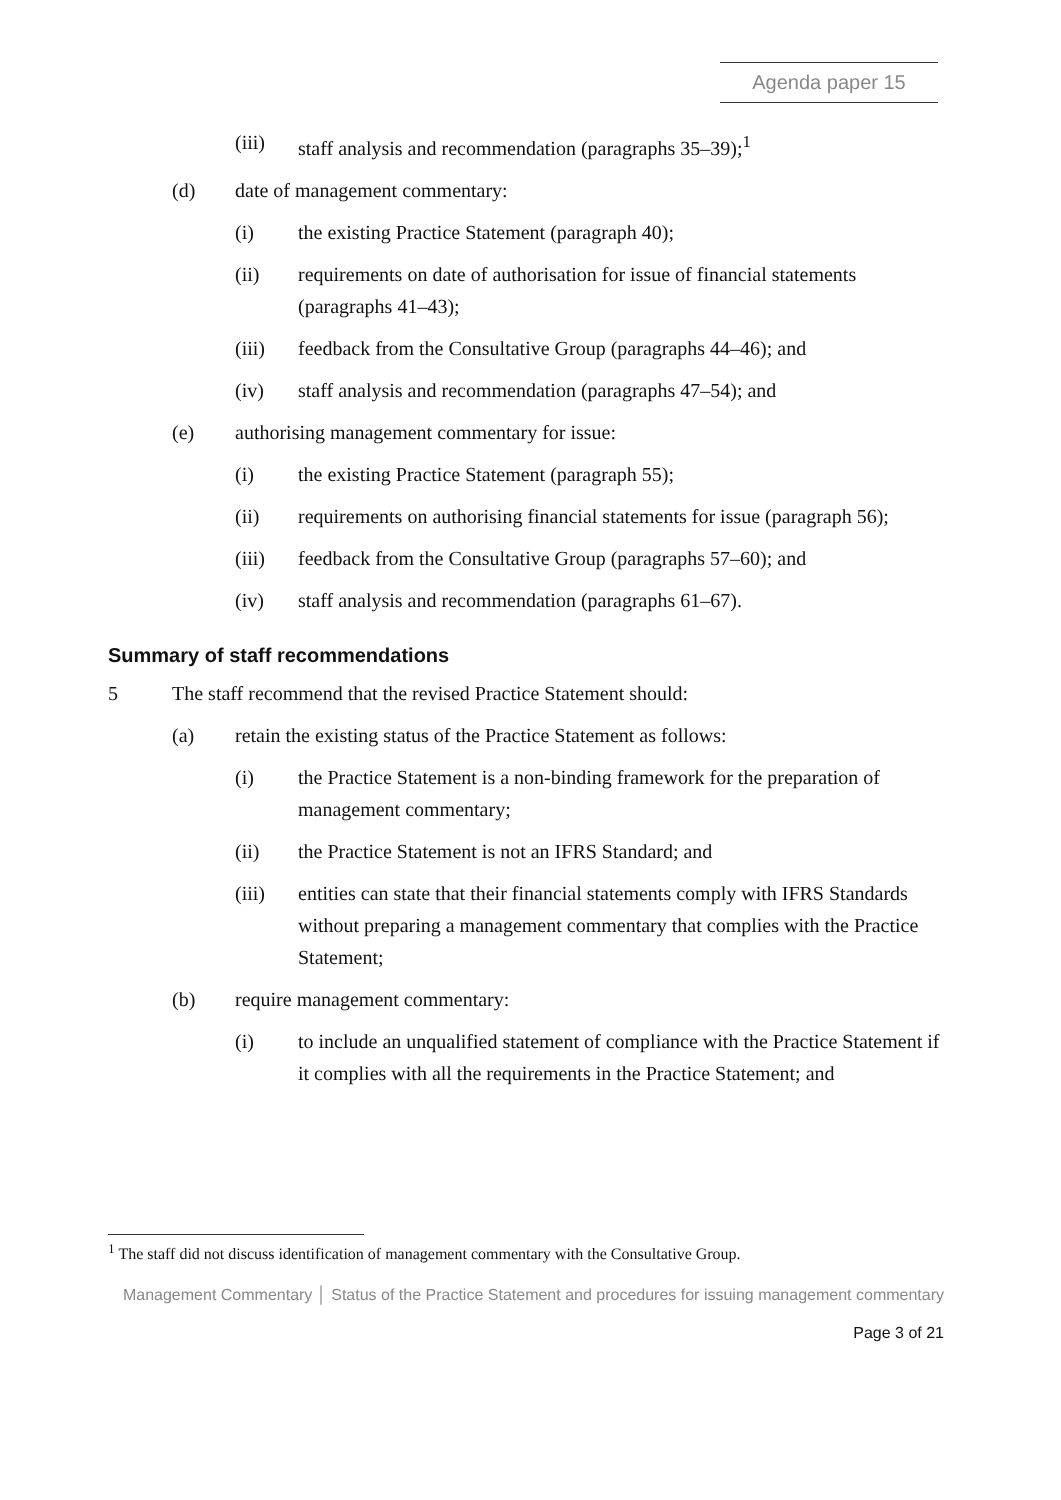Agenda paper 15
(iii) staff analysis and recommendation (paragraphs 35–39);<sup>1</sup>
(d) date of management commentary:
(i) the existing Practice Statement (paragraph 40);
(ii) requirements on date of authorisation for issue of financial statements (paragraphs 41–43);
(iii) feedback from the Consultative Group (paragraphs 44–46); and
(iv) staff analysis and recommendation (paragraphs 47–54); and
(e) authorising management commentary for issue:
(i) the existing Practice Statement (paragraph 55);
(ii) requirements on authorising financial statements for issue (paragraph 56);
(iii) feedback from the Consultative Group (paragraphs 57–60); and
(iv) staff analysis and recommendation (paragraphs 61–67).
Summary of staff recommendations
5 The staff recommend that the revised Practice Statement should:
(a) retain the existing status of the Practice Statement as follows:
(i) the Practice Statement is a non-binding framework for the preparation of management commentary;
(ii) the Practice Statement is not an IFRS Standard; and
(iii) entities can state that their financial statements comply with IFRS Standards without preparing a management commentary that complies with the Practice Statement;
(b) require management commentary:
(i) to include an unqualified statement of compliance with the Practice Statement if it complies with all the requirements in the Practice Statement; and
<sup>1</sup> The staff did not discuss identification of management commentary with the Consultative Group.
Management Commentary │ Status of the Practice Statement and procedures for issuing management commentary
Page 3 of 21